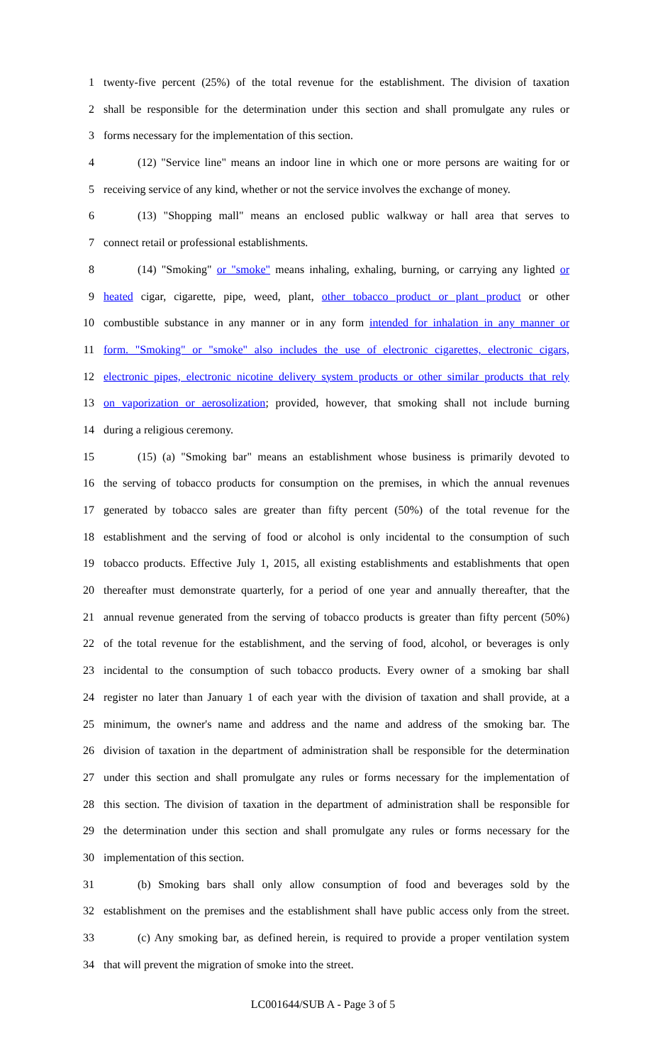1 twenty-five percent (25%) of the total revenue for the establishment. The division of taxation
2 shall be responsible for the determination under this section and shall promulgate any rules or
3 forms necessary for the implementation of this section.
4 (12) "Service line" means an indoor line in which one or more persons are waiting for or
5 receiving service of any kind, whether or not the service involves the exchange of money.
6 (13) "Shopping mall" means an enclosed public walkway or hall area that serves to
7 connect retail or professional establishments.
8 (14) "Smoking" or "smoke" means inhaling, exhaling, burning, or carrying any lighted or
9 heated cigar, cigarette, pipe, weed, plant, other tobacco product or plant product or other
10 combustible substance in any manner or in any form intended for inhalation in any manner or
11 form. "Smoking" or "smoke" also includes the use of electronic cigarettes, electronic cigars,
12 electronic pipes, electronic nicotine delivery system products or other similar products that rely
13 on vaporization or aerosolization; provided, however, that smoking shall not include burning
14 during a religious ceremony.
15 (15) (a) "Smoking bar" means an establishment whose business is primarily devoted to
16 the serving of tobacco products for consumption on the premises, in which the annual revenues
17 generated by tobacco sales are greater than fifty percent (50%) of the total revenue for the
18 establishment and the serving of food or alcohol is only incidental to the consumption of such
19 tobacco products. Effective July 1, 2015, all existing establishments and establishments that open
20 thereafter must demonstrate quarterly, for a period of one year and annually thereafter, that the
21 annual revenue generated from the serving of tobacco products is greater than fifty percent (50%)
22 of the total revenue for the establishment, and the serving of food, alcohol, or beverages is only
23 incidental to the consumption of such tobacco products. Every owner of a smoking bar shall
24 register no later than January 1 of each year with the division of taxation and shall provide, at a
25 minimum, the owner's name and address and the name and address of the smoking bar. The
26 division of taxation in the department of administration shall be responsible for the determination
27 under this section and shall promulgate any rules or forms necessary for the implementation of
28 this section. The division of taxation in the department of administration shall be responsible for
29 the determination under this section and shall promulgate any rules or forms necessary for the
30 implementation of this section.
31 (b) Smoking bars shall only allow consumption of food and beverages sold by the
32 establishment on the premises and the establishment shall have public access only from the street.
33 (c) Any smoking bar, as defined herein, is required to provide a proper ventilation system
34 that will prevent the migration of smoke into the street.
LC001644/SUB A - Page 3 of 5